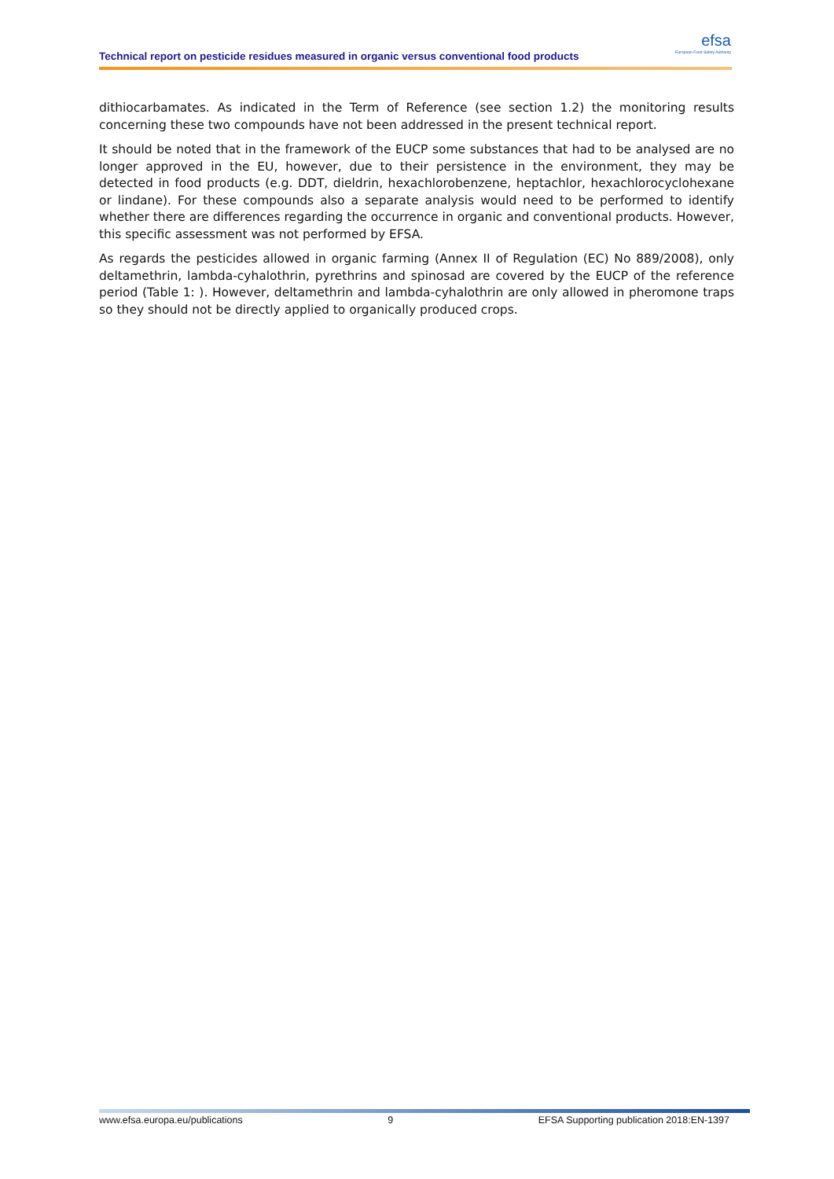Technical report on pesticide residues measured in organic versus conventional food products
efsa
European Food Safety Authority
dithiocarbamates. As indicated in the Term of Reference (see section 1.2) the monitoring results concerning these two compounds have not been addressed in the present technical report.
It should be noted that in the framework of the EUCP some substances that had to be analysed are no longer approved in the EU, however, due to their persistence in the environment, they may be detected in food products (e.g. DDT, dieldrin, hexachlorobenzene, heptachlor, hexachlorocyclohexane or lindane). For these compounds also a separate analysis would need to be performed to identify whether there are differences regarding the occurrence in organic and conventional products. However, this specific assessment was not performed by EFSA.
As regards the pesticides allowed in organic farming (Annex II of Regulation (EC) No 889/2008), only deltamethrin, lambda-cyhalothrin, pyrethrins and spinosad are covered by the EUCP of the reference period (Table 1: ). However, deltamethrin and lambda-cyhalothrin are only allowed in pheromone traps so they should not be directly applied to organically produced crops.
www.efsa.europa.eu/publications 9 EFSA Supporting publication 2018:EN-1397